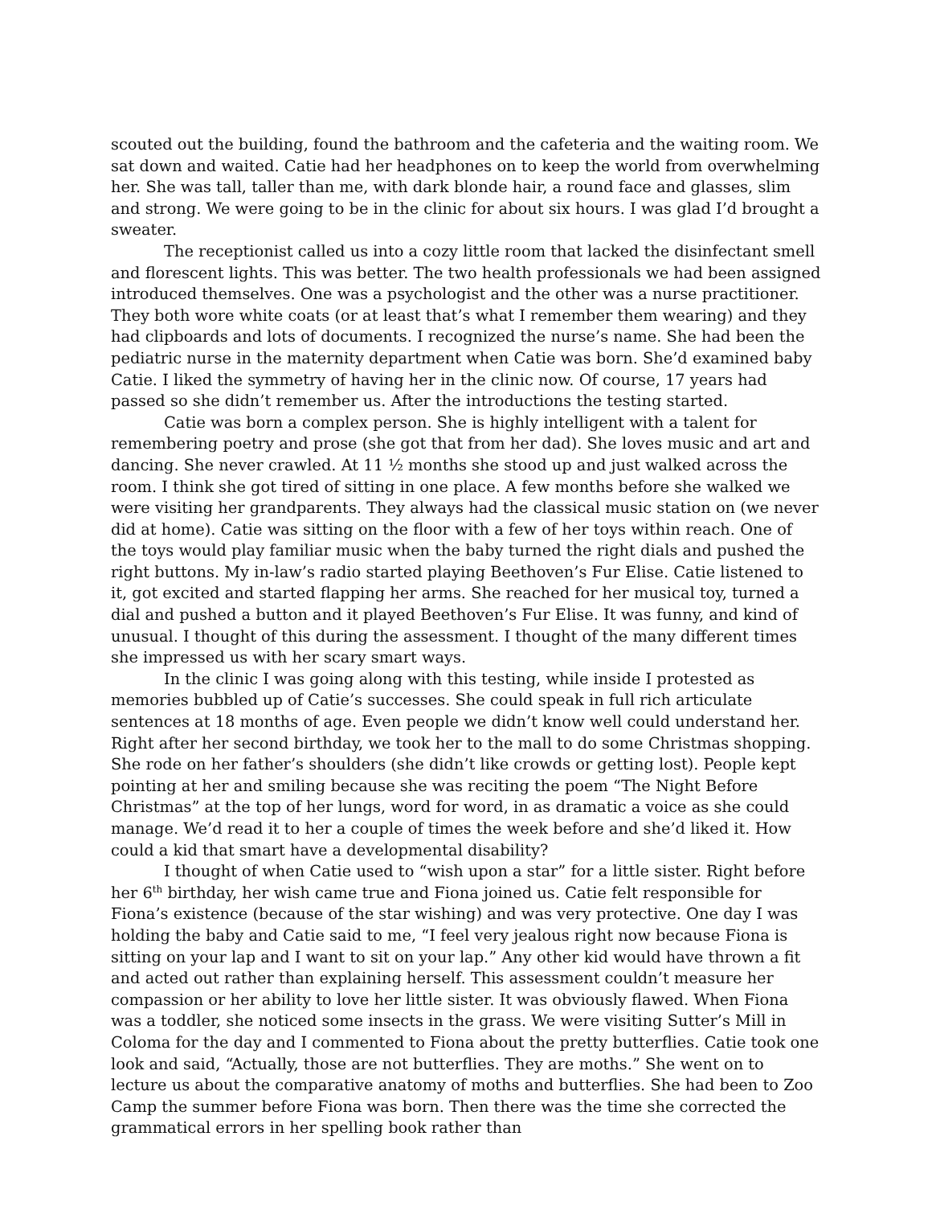scouted out the building, found the bathroom and the cafeteria and the waiting room. We sat down and waited. Catie had her headphones on to keep the world from overwhelming her. She was tall, taller than me, with dark blonde hair, a round face and glasses, slim and strong. We were going to be in the clinic for about six hours. I was glad I’d brought a sweater.
The receptionist called us into a cozy little room that lacked the disinfectant smell and florescent lights. This was better. The two health professionals we had been assigned introduced themselves. One was a psychologist and the other was a nurse practitioner. They both wore white coats (or at least that’s what I remember them wearing) and they had clipboards and lots of documents. I recognized the nurse’s name. She had been the pediatric nurse in the maternity department when Catie was born. She’d examined baby Catie. I liked the symmetry of having her in the clinic now. Of course, 17 years had passed so she didn’t remember us. After the introductions the testing started.
Catie was born a complex person. She is highly intelligent with a talent for remembering poetry and prose (she got that from her dad). She loves music and art and dancing. She never crawled. At 11 ½ months she stood up and just walked across the room. I think she got tired of sitting in one place. A few months before she walked we were visiting her grandparents. They always had the classical music station on (we never did at home). Catie was sitting on the floor with a few of her toys within reach. One of the toys would play familiar music when the baby turned the right dials and pushed the right buttons. My in-law’s radio started playing Beethoven’s Fur Elise. Catie listened to it, got excited and started flapping her arms. She reached for her musical toy, turned a dial and pushed a button and it played Beethoven’s Fur Elise. It was funny, and kind of unusual. I thought of this during the assessment. I thought of the many different times she impressed us with her scary smart ways.
In the clinic I was going along with this testing, while inside I protested as memories bubbled up of Catie’s successes. She could speak in full rich articulate sentences at 18 months of age. Even people we didn’t know well could understand her. Right after her second birthday, we took her to the mall to do some Christmas shopping. She rode on her father’s shoulders (she didn’t like crowds or getting lost). People kept pointing at her and smiling because she was reciting the poem “The Night Before Christmas” at the top of her lungs, word for word, in as dramatic a voice as she could manage. We’d read it to her a couple of times the week before and she’d liked it. How could a kid that smart have a developmental disability?
I thought of when Catie used to “wish upon a star” for a little sister. Right before her 6<sup>th</sup> birthday, her wish came true and Fiona joined us. Catie felt responsible for Fiona’s existence (because of the star wishing) and was very protective. One day I was holding the baby and Catie said to me, “I feel very jealous right now because Fiona is sitting on your lap and I want to sit on your lap.” Any other kid would have thrown a fit and acted out rather than explaining herself. This assessment couldn’t measure her compassion or her ability to love her little sister. It was obviously flawed. When Fiona was a toddler, she noticed some insects in the grass. We were visiting Sutter’s Mill in Coloma for the day and I commented to Fiona about the pretty butterflies. Catie took one look and said, “Actually, those are not butterflies. They are moths.” She went on to lecture us about the comparative anatomy of moths and butterflies. She had been to Zoo Camp the summer before Fiona was born. Then there was the time she corrected the grammatical errors in her spelling book rather than